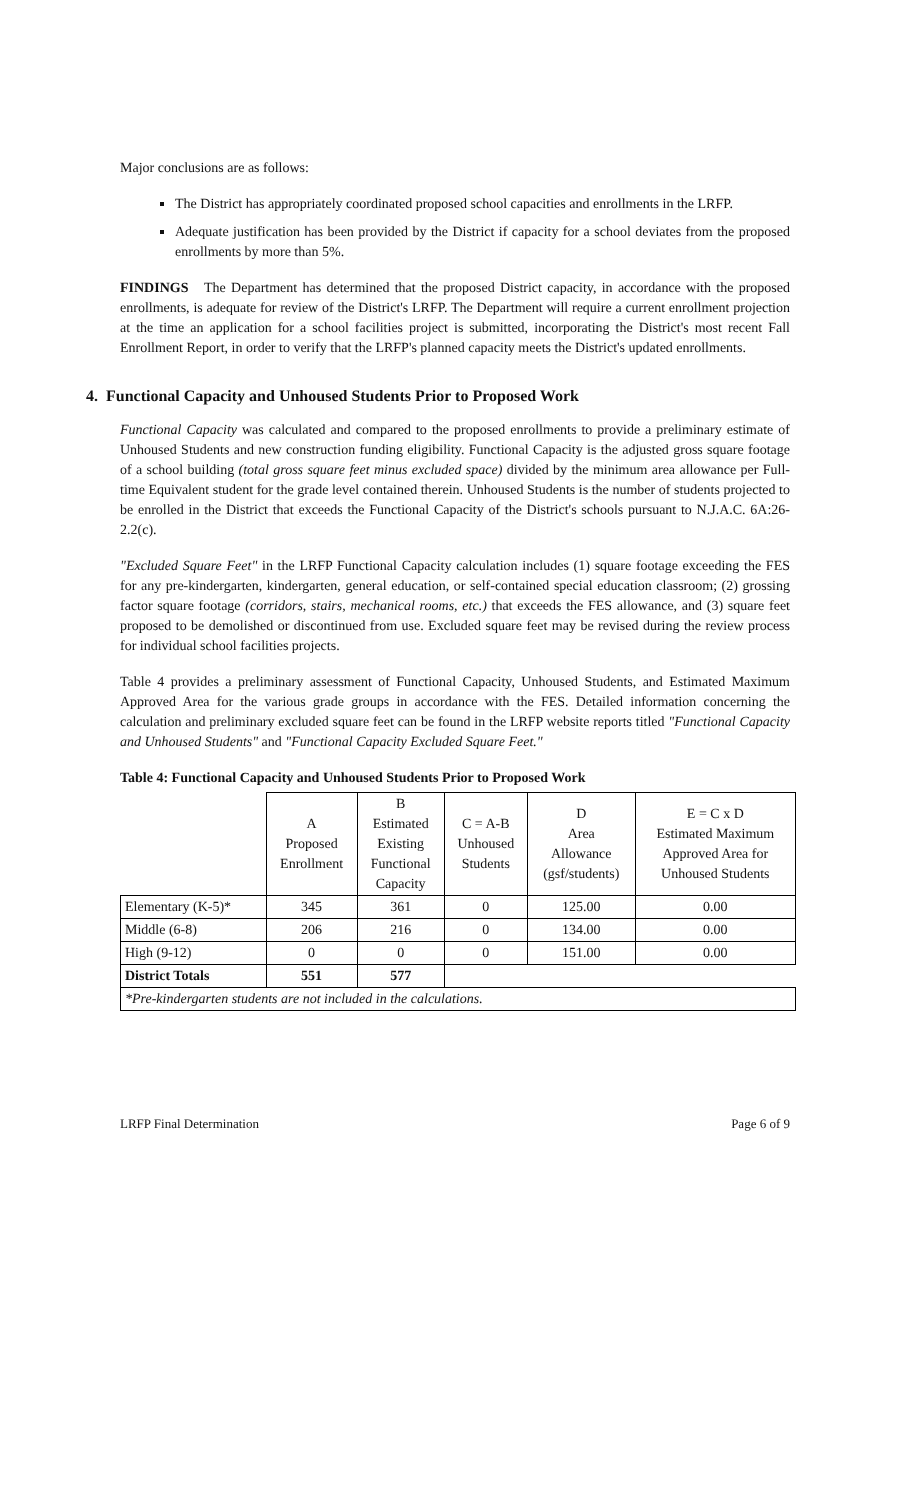Major conclusions are as follows:
The District has appropriately coordinated proposed school capacities and enrollments in the LRFP.
Adequate justification has been provided by the District if capacity for a school deviates from the proposed enrollments by more than 5%.
FINDINGS The Department has determined that the proposed District capacity, in accordance with the proposed enrollments, is adequate for review of the District's LRFP. The Department will require a current enrollment projection at the time an application for a school facilities project is submitted, incorporating the District's most recent Fall Enrollment Report, in order to verify that the LRFP's planned capacity meets the District's updated enrollments.
4. Functional Capacity and Unhoused Students Prior to Proposed Work
Functional Capacity was calculated and compared to the proposed enrollments to provide a preliminary estimate of Unhoused Students and new construction funding eligibility. Functional Capacity is the adjusted gross square footage of a school building (total gross square feet minus excluded space) divided by the minimum area allowance per Full-time Equivalent student for the grade level contained therein. Unhoused Students is the number of students projected to be enrolled in the District that exceeds the Functional Capacity of the District's schools pursuant to N.J.A.C. 6A:26-2.2(c).
"Excluded Square Feet" in the LRFP Functional Capacity calculation includes (1) square footage exceeding the FES for any pre-kindergarten, kindergarten, general education, or self-contained special education classroom; (2) grossing factor square footage (corridors, stairs, mechanical rooms, etc.) that exceeds the FES allowance, and (3) square feet proposed to be demolished or discontinued from use. Excluded square feet may be revised during the review process for individual school facilities projects.
Table 4 provides a preliminary assessment of Functional Capacity, Unhoused Students, and Estimated Maximum Approved Area for the various grade groups in accordance with the FES. Detailed information concerning the calculation and preliminary excluded square feet can be found in the LRFP website reports titled "Functional Capacity and Unhoused Students" and "Functional Capacity Excluded Square Feet."
Table 4: Functional Capacity and Unhoused Students Prior to Proposed Work
| | A Proposed Enrollment | B Estimated Existing Functional Capacity | C = A-B Unhoused Students | D Area Allowance (gsf/students) | E = C x D Estimated Maximum Approved Area for Unhoused Students |
| --- | --- | --- | --- | --- | --- |
| Elementary (K-5)* | 345 | 361 | 0 | 125.00 | 0.00 |
| Middle (6-8) | 206 | 216 | 0 | 134.00 | 0.00 |
| High (9-12) | 0 | 0 | 0 | 151.00 | 0.00 |
| District Totals | 551 | 577 | | | |
| *Pre-kindergarten students are not included in the calculations. | | | | | |
LRFP Final Determination Page 6 of 9